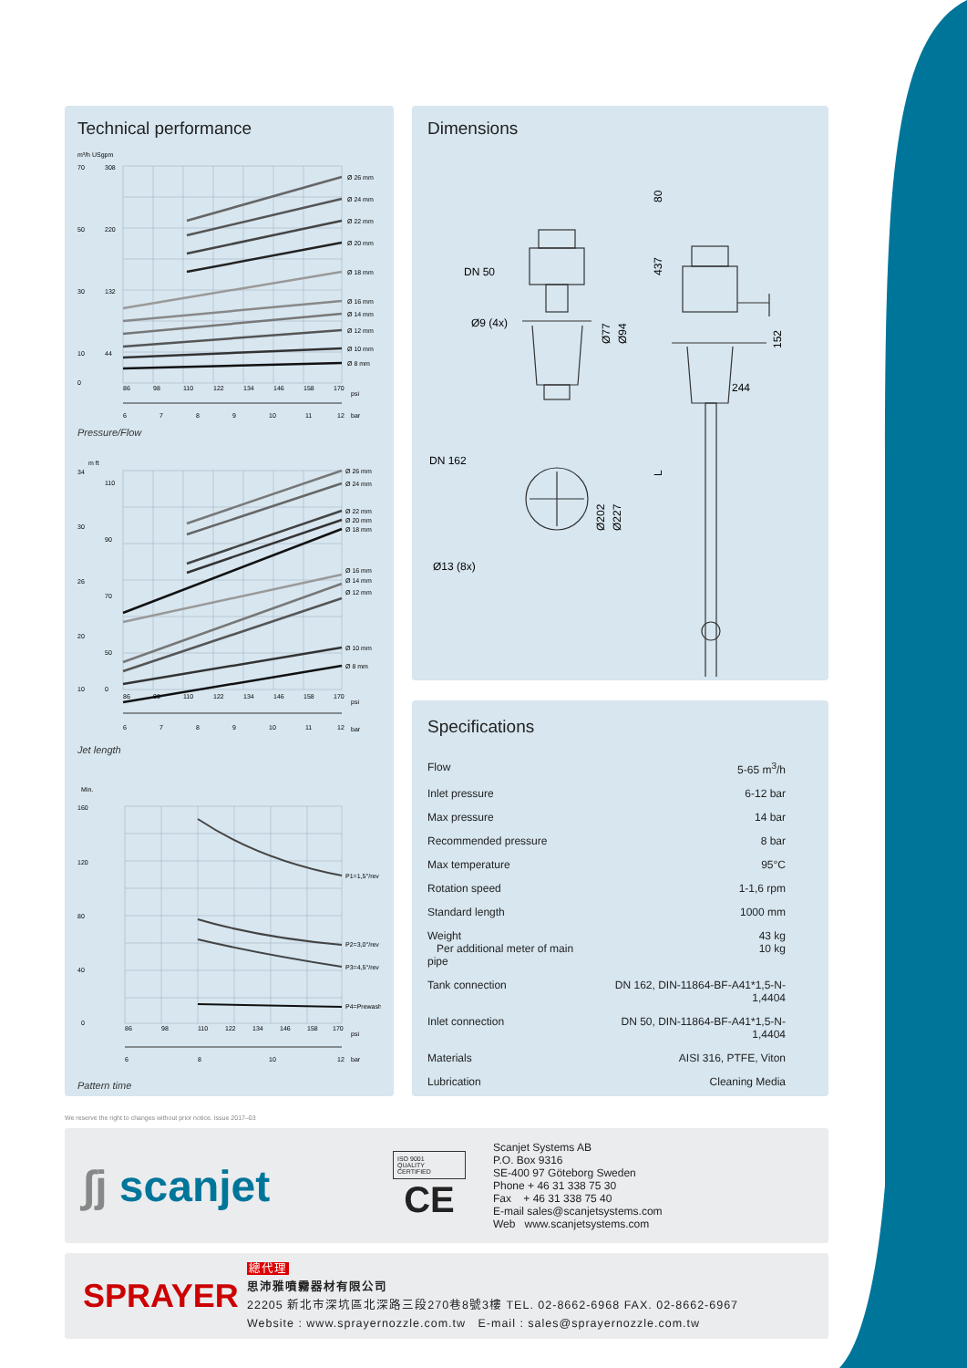Technical performance
m³/h USgpm
Ø 26 mm
Ø 24 mm
Ø 22 mm
Ø 20 mm
Ø 18 mm
Ø 16 mm
Ø 14 mm
Ø 12 mm
Ø 10 mm
Ø 8 mm
70
50
30
10
0
308
220
132
44
86
98
110
122
134
146
158
170
psi
6
7
8
9
10
11
12
bar
Pressure/Flow
m ft
Ø 26 mm
Ø 24 mm
Ø 22 mm
Ø 20 mm
Ø 18 mm
Ø 16 mm
Ø 14 mm
Ø 12 mm
Ø 10 mm
Ø 8 mm
34
30
26
20
10
110
90
70
50
0
86
98
110
122
134
146
158
170
psi
6
7
8
9
10
11
12
bar
Jet length
Min.
P1=1,5°/rev
P2=3,0°/rev
P3=4,5°/rev
P4=Prewash
160
120
80
40
0
86
98
110
122
134
146
158
170
psi
6
8
10
12
bar
Pattern time
Dimensions
DN 50
Ø9 (4x)
Ø77
Ø94
DN 162
Ø13 (8x)
Ø202
Ø227
80
437
L
152
244
Specifications
| Flow | 5-65 m<sup>3</sup>/h |
| Inlet pressure | 6-12 bar |
| Max pressure | 14 bar |
| Recommended pressure | 8 bar |
| Max temperature | 95°C |
| Rotation speed | 1-1,6 rpm |
| Standard length | 1000 mm |
| Weight Per additional meter of main pipe | 43 kg 10 kg |
| Tank connection | DN 162, DIN-11864-BF-A41*1,5-N-1,4404 |
| Inlet connection | DN 50, DIN-11864-BF-A41*1,5-N-1,4404 |
| Materials | AISI 316, PTFE, Viton |
| Lubrication | Cleaning Media |
We reserve the right to changes without prior notice. Issue 2017–03
∫j scanjet
ISO 9001
QUALITY
CERTIFIED
CE
Scanjet Systems AB
P.O. Box 9316
SE-400 97 Göteborg Sweden
Phone + 46 31 338 75 30
Fax + 46 31 338 75 40
E-mail sales@scanjetsystems.com
Web www.scanjetsystems.com
SPRAYER
總代理
思沛雅噴霧器材有限公司
22205 新北市深坑區北深路三段270巷8號3樓 TEL. 02-8662-6968 FAX. 02-8662-6967
Website : www.sprayernozzle.com.tw E-mail : sales@sprayernozzle.com.tw